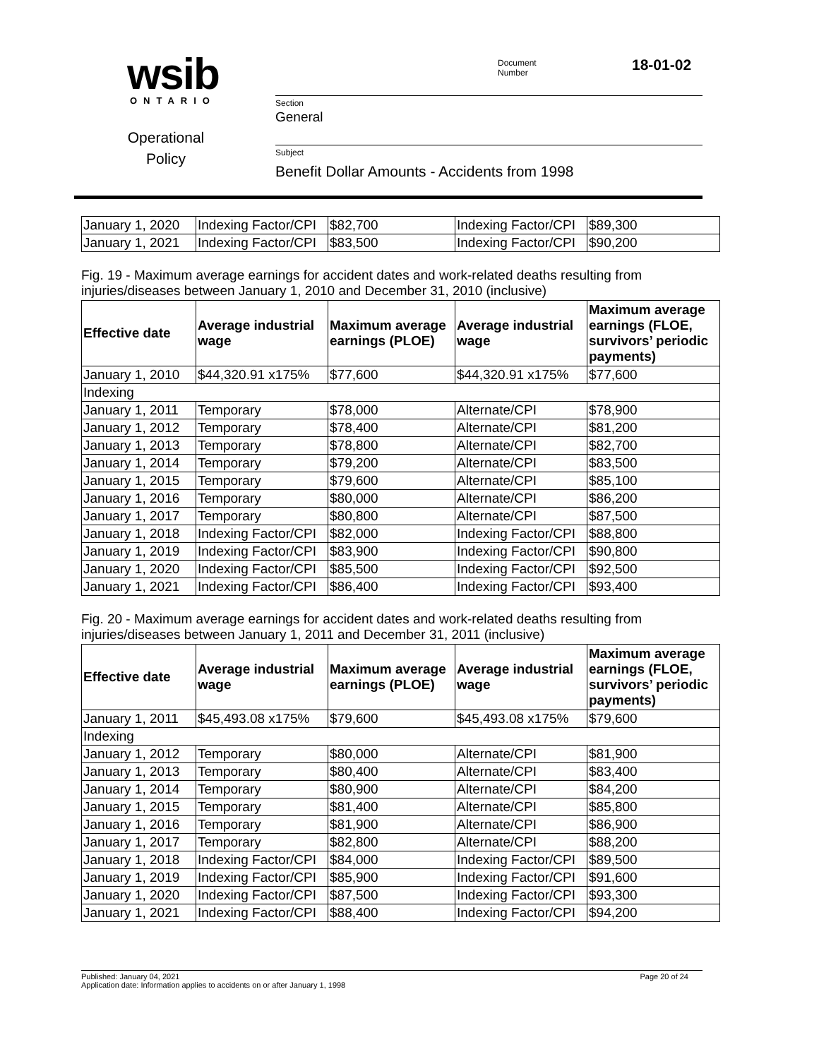wsib
ONTARIO
Operational
Policy
Document
Number
18-01-02
Section
General
Subject
Benefit Dollar Amounts - Accidents from 1998
| January 1, 2020 | Indexing Factor/CPI | $82,700 | Indexing Factor/CPI | $89,300 |
| January 1, 2021 | Indexing Factor/CPI | $83,500 | Indexing Factor/CPI | $90,200 |
Fig. 19 - Maximum average earnings for accident dates and work-related deaths resulting from injuries/diseases between January 1, 2010 and December 31, 2010 (inclusive)
| Effective date | Average industrial wage | Maximum average earnings (PLOE) | Average industrial wage | Maximum average earnings (FLOE, survivors’ periodic payments) |
| --- | --- | --- | --- | --- |
| January 1, 2010 | $44,320.91 x175% | $77,600 | $44,320.91 x175% | $77,600 |
| Indexing | | | | |
| January 1, 2011 | Temporary | $78,000 | Alternate/CPI | $78,900 |
| January 1, 2012 | Temporary | $78,400 | Alternate/CPI | $81,200 |
| January 1, 2013 | Temporary | $78,800 | Alternate/CPI | $82,700 |
| January 1, 2014 | Temporary | $79,200 | Alternate/CPI | $83,500 |
| January 1, 2015 | Temporary | $79,600 | Alternate/CPI | $85,100 |
| January 1, 2016 | Temporary | $80,000 | Alternate/CPI | $86,200 |
| January 1, 2017 | Temporary | $80,800 | Alternate/CPI | $87,500 |
| January 1, 2018 | Indexing Factor/CPI | $82,000 | Indexing Factor/CPI | $88,800 |
| January 1, 2019 | Indexing Factor/CPI | $83,900 | Indexing Factor/CPI | $90,800 |
| January 1, 2020 | Indexing Factor/CPI | $85,500 | Indexing Factor/CPI | $92,500 |
| January 1, 2021 | Indexing Factor/CPI | $86,400 | Indexing Factor/CPI | $93,400 |
Fig. 20 - Maximum average earnings for accident dates and work-related deaths resulting from injuries/diseases between January 1, 2011 and December 31, 2011 (inclusive)
| Effective date | Average industrial wage | Maximum average earnings (PLOE) | Average industrial wage | Maximum average earnings (FLOE, survivors’ periodic payments) |
| --- | --- | --- | --- | --- |
| January 1, 2011 | $45,493.08 x175% | $79,600 | $45,493.08 x175% | $79,600 |
| Indexing | | | | |
| January 1, 2012 | Temporary | $80,000 | Alternate/CPI | $81,900 |
| January 1, 2013 | Temporary | $80,400 | Alternate/CPI | $83,400 |
| January 1, 2014 | Temporary | $80,900 | Alternate/CPI | $84,200 |
| January 1, 2015 | Temporary | $81,400 | Alternate/CPI | $85,800 |
| January 1, 2016 | Temporary | $81,900 | Alternate/CPI | $86,900 |
| January 1, 2017 | Temporary | $82,800 | Alternate/CPI | $88,200 |
| January 1, 2018 | Indexing Factor/CPI | $84,000 | Indexing Factor/CPI | $89,500 |
| January 1, 2019 | Indexing Factor/CPI | $85,900 | Indexing Factor/CPI | $91,600 |
| January 1, 2020 | Indexing Factor/CPI | $87,500 | Indexing Factor/CPI | $93,300 |
| January 1, 2021 | Indexing Factor/CPI | $88,400 | Indexing Factor/CPI | $94,200 |
Page 20 of 24 Published: January 04, 2021
Application date: Information applies to accidents on or after January 1, 1998